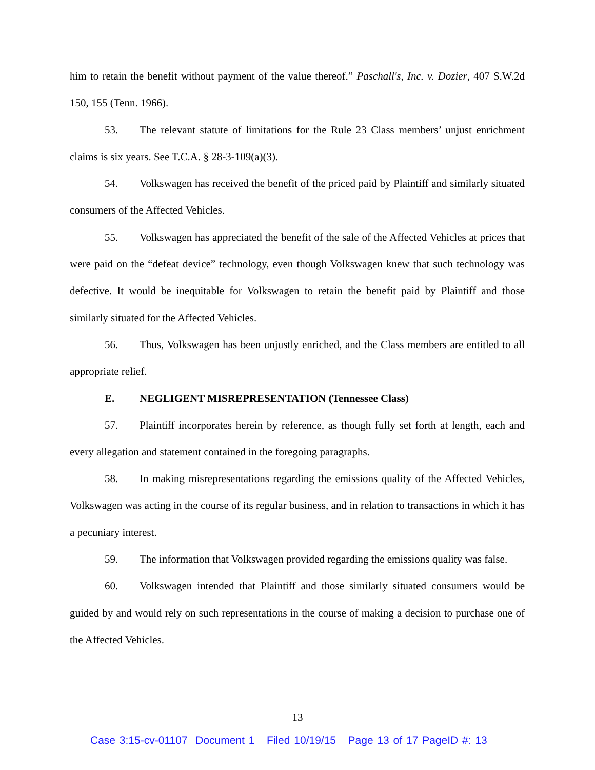him to retain the benefit without payment of the value thereof.” Paschall's, Inc. v. Dozier, 407 S.W.2d 150, 155 (Tenn. 1966).
53. The relevant statute of limitations for the Rule 23 Class members’ unjust enrichment claims is six years. See T.C.A. § 28-3-109(a)(3).
54. Volkswagen has received the benefit of the priced paid by Plaintiff and similarly situated consumers of the Affected Vehicles.
55. Volkswagen has appreciated the benefit of the sale of the Affected Vehicles at prices that were paid on the “defeat device” technology, even though Volkswagen knew that such technology was defective. It would be inequitable for Volkswagen to retain the benefit paid by Plaintiff and those similarly situated for the Affected Vehicles.
56. Thus, Volkswagen has been unjustly enriched, and the Class members are entitled to all appropriate relief.
E. NEGLIGENT MISREPRESENTATION (Tennessee Class)
57. Plaintiff incorporates herein by reference, as though fully set forth at length, each and every allegation and statement contained in the foregoing paragraphs.
58. In making misrepresentations regarding the emissions quality of the Affected Vehicles, Volkswagen was acting in the course of its regular business, and in relation to transactions in which it has a pecuniary interest.
59. The information that Volkswagen provided regarding the emissions quality was false.
60. Volkswagen intended that Plaintiff and those similarly situated consumers would be guided by and would rely on such representations in the course of making a decision to purchase one of the Affected Vehicles.
13
Case 3:15-cv-01107 Document 1 Filed 10/19/15 Page 13 of 17 PageID #: 13